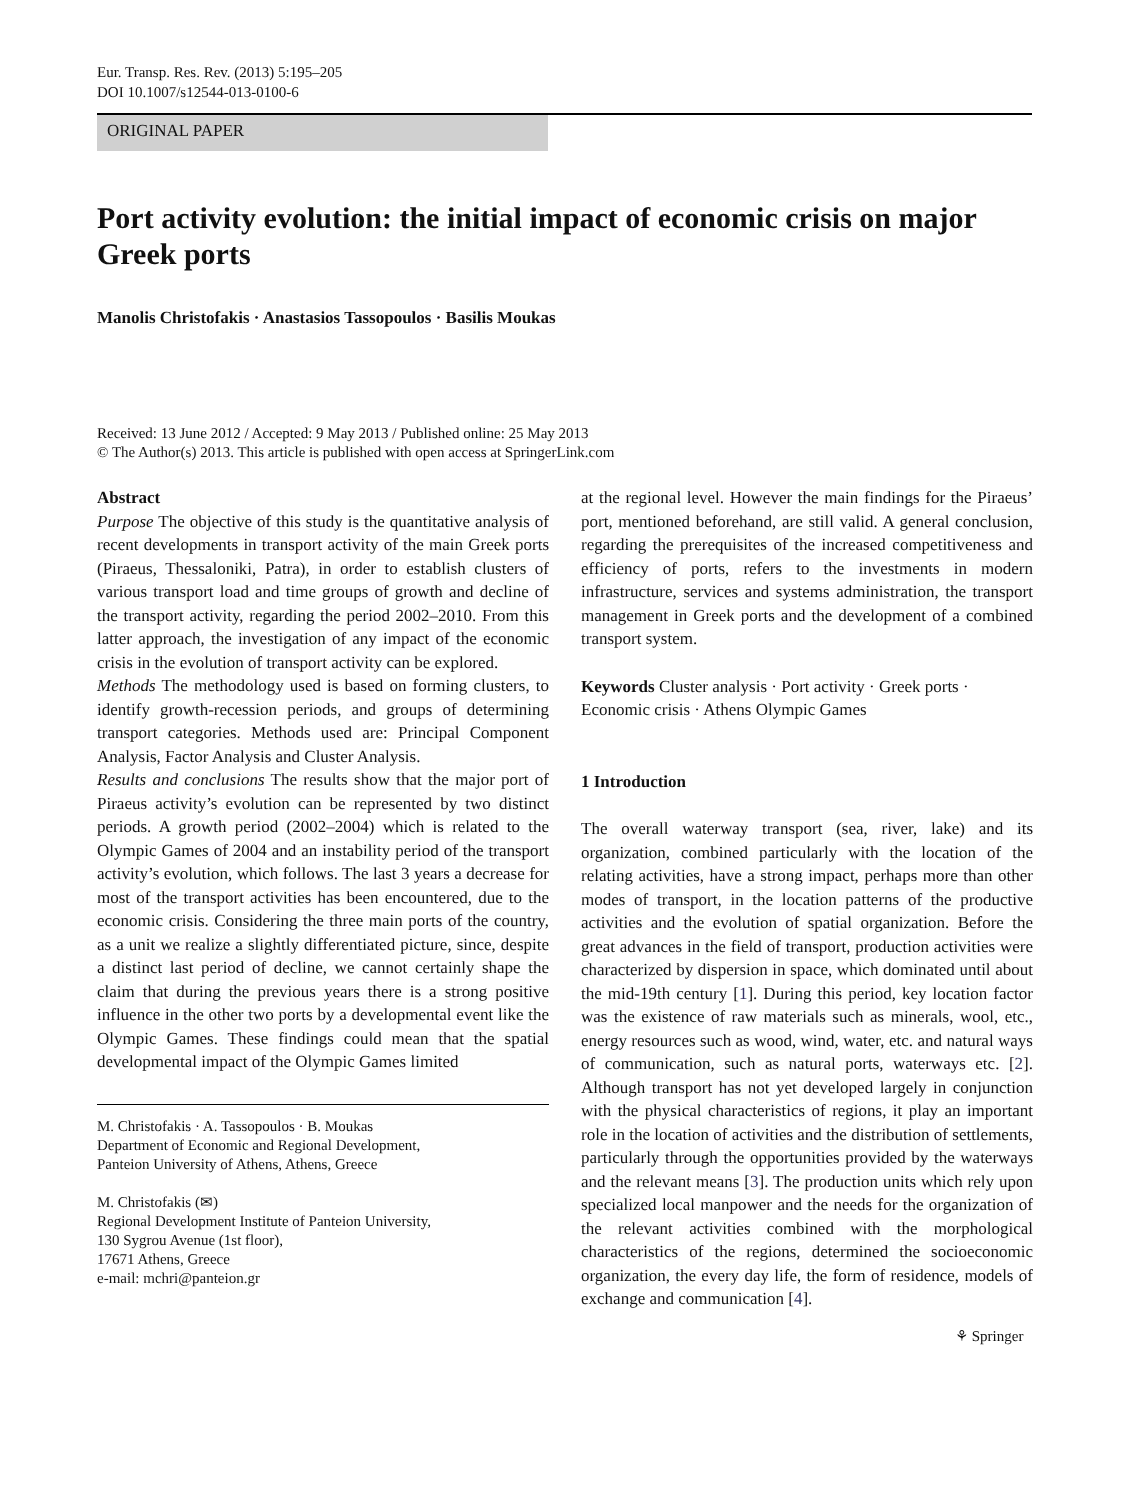Eur. Transp. Res. Rev. (2013) 5:195–205
DOI 10.1007/s12544-013-0100-6
ORIGINAL PAPER
Port activity evolution: the initial impact of economic crisis on major Greek ports
Manolis Christofakis · Anastasios Tassopoulos · Basilis Moukas
Received: 13 June 2012 / Accepted: 9 May 2013 / Published online: 25 May 2013
© The Author(s) 2013. This article is published with open access at SpringerLink.com
Abstract
Purpose The objective of this study is the quantitative analysis of recent developments in transport activity of the main Greek ports (Piraeus, Thessaloniki, Patra), in order to establish clusters of various transport load and time groups of growth and decline of the transport activity, regarding the period 2002–2010. From this latter approach, the investigation of any impact of the economic crisis in the evolution of transport activity can be explored.
Methods The methodology used is based on forming clusters, to identify growth-recession periods, and groups of determining transport categories. Methods used are: Principal Component Analysis, Factor Analysis and Cluster Analysis.
Results and conclusions The results show that the major port of Piraeus activity’s evolution can be represented by two distinct periods. A growth period (2002–2004) which is related to the Olympic Games of 2004 and an instability period of the transport activity’s evolution, which follows. The last 3 years a decrease for most of the transport activities has been encountered, due to the economic crisis. Considering the three main ports of the country, as a unit we realize a slightly differentiated picture, since, despite a distinct last period of decline, we cannot certainly shape the claim that during the previous years there is a strong positive influence in the other two ports by a developmental event like the Olympic Games. These findings could mean that the spatial developmental impact of the Olympic Games limited
M. Christofakis · A. Tassopoulos · B. Moukas
Department of Economic and Regional Development,
Panteion University of Athens, Athens, Greece
M. Christofakis (✉)
Regional Development Institute of Panteion University,
130 Sygrou Avenue (1st floor),
17671 Athens, Greece
e-mail: mchri@panteion.gr
at the regional level. However the main findings for the Piraeus’ port, mentioned beforehand, are still valid. A general conclusion, regarding the prerequisites of the increased competitiveness and efficiency of ports, refers to the investments in modern infrastructure, services and systems administration, the transport management in Greek ports and the development of a combined transport system.
Keywords Cluster analysis · Port activity · Greek ports · Economic crisis · Athens Olympic Games
1 Introduction
The overall waterway transport (sea, river, lake) and its organization, combined particularly with the location of the relating activities, have a strong impact, perhaps more than other modes of transport, in the location patterns of the productive activities and the evolution of spatial organization. Before the great advances in the field of transport, production activities were characterized by dispersion in space, which dominated until about the mid-19th century [1]. During this period, key location factor was the existence of raw materials such as minerals, wool, etc., energy resources such as wood, wind, water, etc. and natural ways of communication, such as natural ports, waterways etc. [2]. Although transport has not yet developed largely in conjunction with the physical characteristics of regions, it play an important role in the location of activities and the distribution of settlements, particularly through the opportunities provided by the waterways and the relevant means [3]. The production units which rely upon specialized local manpower and the needs for the organization of the relevant activities combined with the morphological characteristics of the regions, determined the socioeconomic organization, the every day life, the form of residence, models of exchange and communication [4].
⚘ Springer